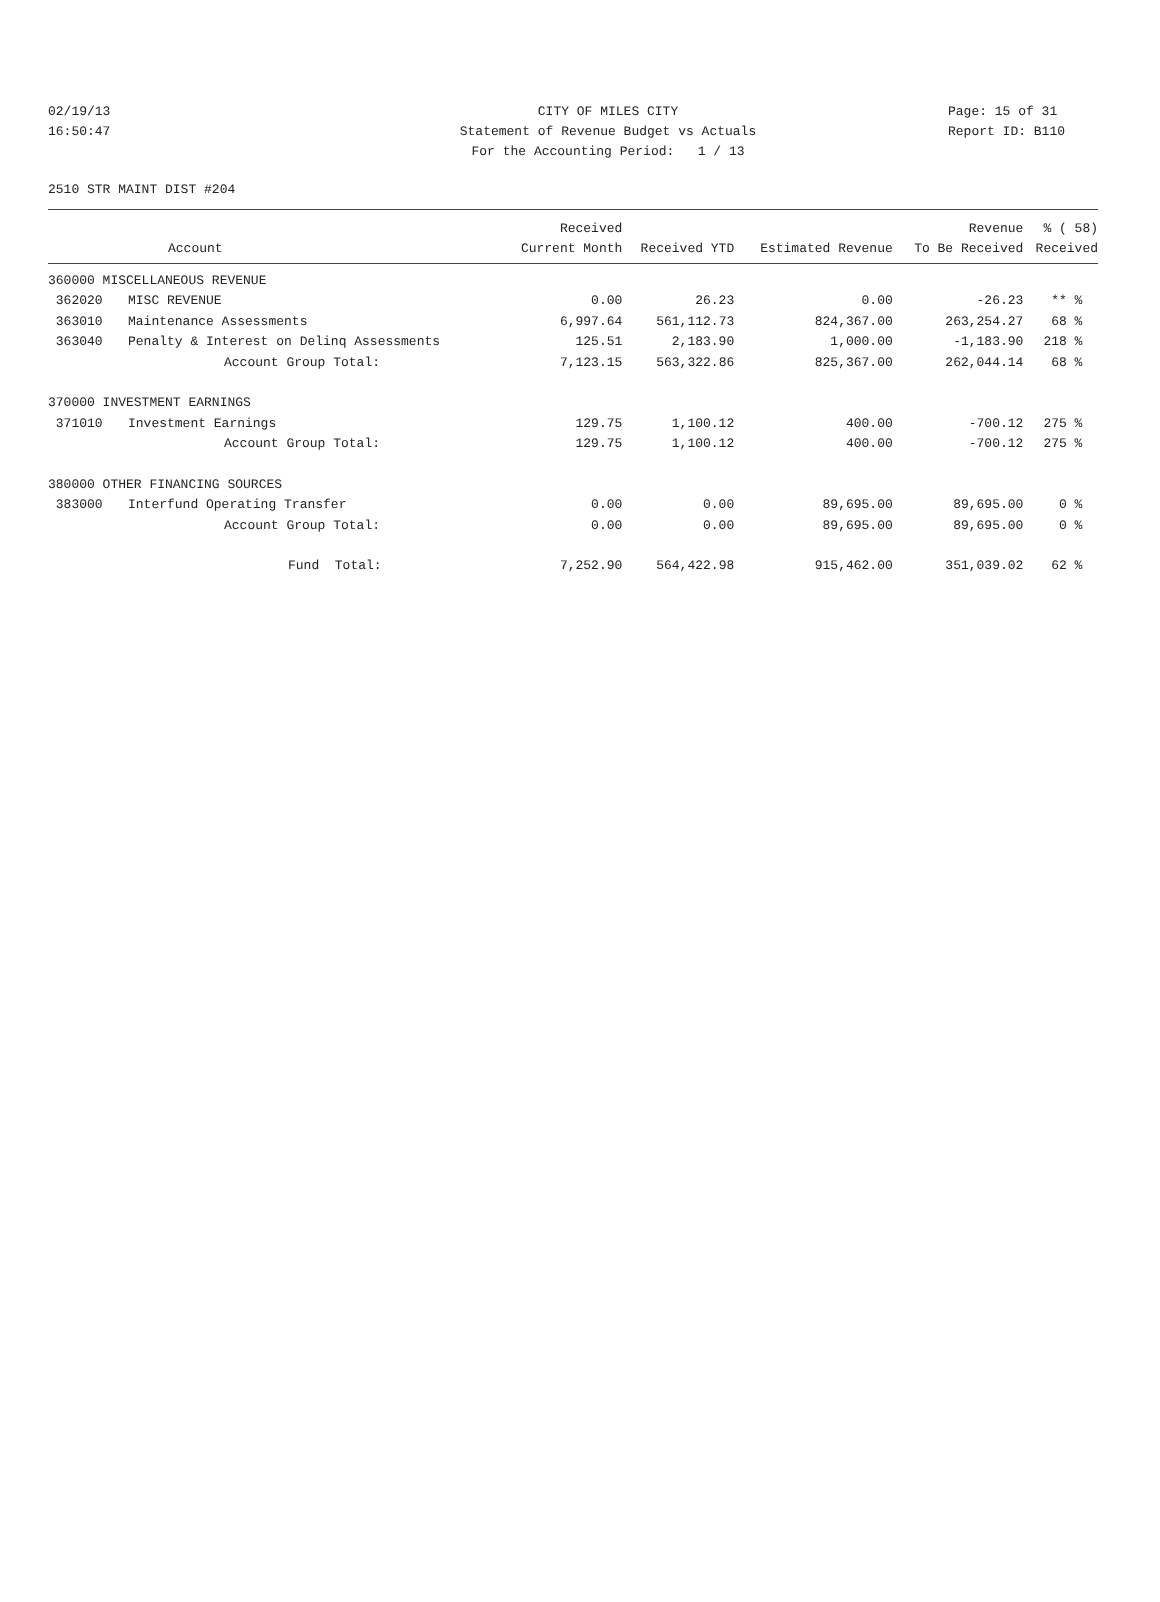02/19/13 CITY OF MILES CITY Page: 15 of 31
16:50:47 Statement of Revenue Budget vs Actuals Report ID: B110
For the Accounting Period: 1 / 13
2510 STR MAINT DIST #204
| | | Received | | | Revenue | % ( 58) |
| --- | --- | --- | --- | --- | --- | --- |
| | Account | Current Month | Received YTD | Estimated Revenue | To Be Received | Received |
| 360000 MISCELLANEOUS REVENUE | | | | | | |
| 362020 | MISC REVENUE | 0.00 | 26.23 | 0.00 | -26.23 | ** % |
| 363010 | Maintenance Assessments | 6,997.64 | 561,112.73 | 824,367.00 | 263,254.27 | 68 % |
| 363040 | Penalty & Interest on Delinq Assessments | 125.51 | 2,183.90 | 1,000.00 | -1,183.90 | 218 % |
| | Account Group Total: | 7,123.15 | 563,322.86 | 825,367.00 | 262,044.14 | 68 % |
| 370000 INVESTMENT EARNINGS | | | | | | |
| 371010 | Investment Earnings | 129.75 | 1,100.12 | 400.00 | -700.12 | 275 % |
| | Account Group Total: | 129.75 | 1,100.12 | 400.00 | -700.12 | 275 % |
| 380000 OTHER FINANCING SOURCES | | | | | | |
| 383000 | Interfund Operating Transfer | 0.00 | 0.00 | 89,695.00 | 89,695.00 | 0 % |
| | Account Group Total: | 0.00 | 0.00 | 89,695.00 | 89,695.00 | 0 % |
| | Fund Total: | 7,252.90 | 564,422.98 | 915,462.00 | 351,039.02 | 62 % |